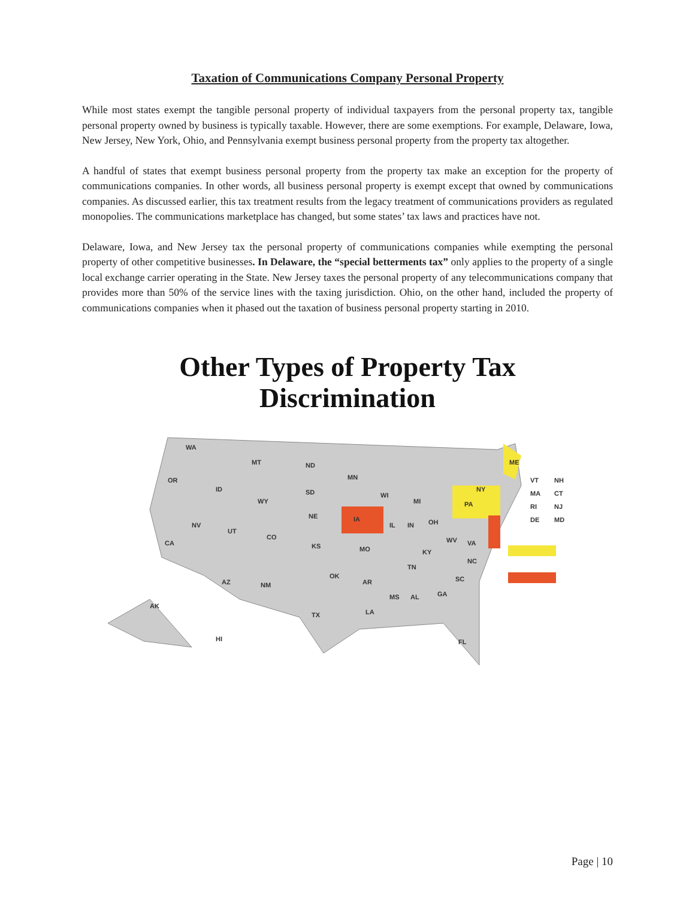Taxation of Communications Company Personal Property
While most states exempt the tangible personal property of individual taxpayers from the personal property tax, tangible personal property owned by business is typically taxable. However, there are some exemptions. For example, Delaware, Iowa, New Jersey, New York, Ohio, and Pennsylvania exempt business personal property from the property tax altogether.
A handful of states that exempt business personal property from the property tax make an exception for the property of communications companies. In other words, all business personal property is exempt except that owned by communications companies. As discussed earlier, this tax treatment results from the legacy treatment of communications providers as regulated monopolies. The communications marketplace has changed, but some states’ tax laws and practices have not.
Delaware, Iowa, and New Jersey tax the personal property of communications companies while exempting the personal property of other competitive businesses. In Delaware, the “special betterments tax” only applies to the property of a single local exchange carrier operating in the State. New Jersey taxes the personal property of any telecommunications company that provides more than 50% of the service lines with the taxing jurisdiction. Ohio, on the other hand, included the property of communications companies when it phased out the taxation of business personal property starting in 2010.
Other Types of Property Tax
Discrimination
WA
OR
MT
ND
MN
ID
WY
SD
WI
MI
NV
UT
CO
NE
IA
CA
KS
MO
IL
IN
OH
KY
WV
VA
NC
TN
AZ
NM
OK
AR
SC
MS
AL
GA
LA
TX
AK
HI
FL
ME
NY
PA
VT
NH
MA
CT
RI
NJ
DE
MD
Page | 10